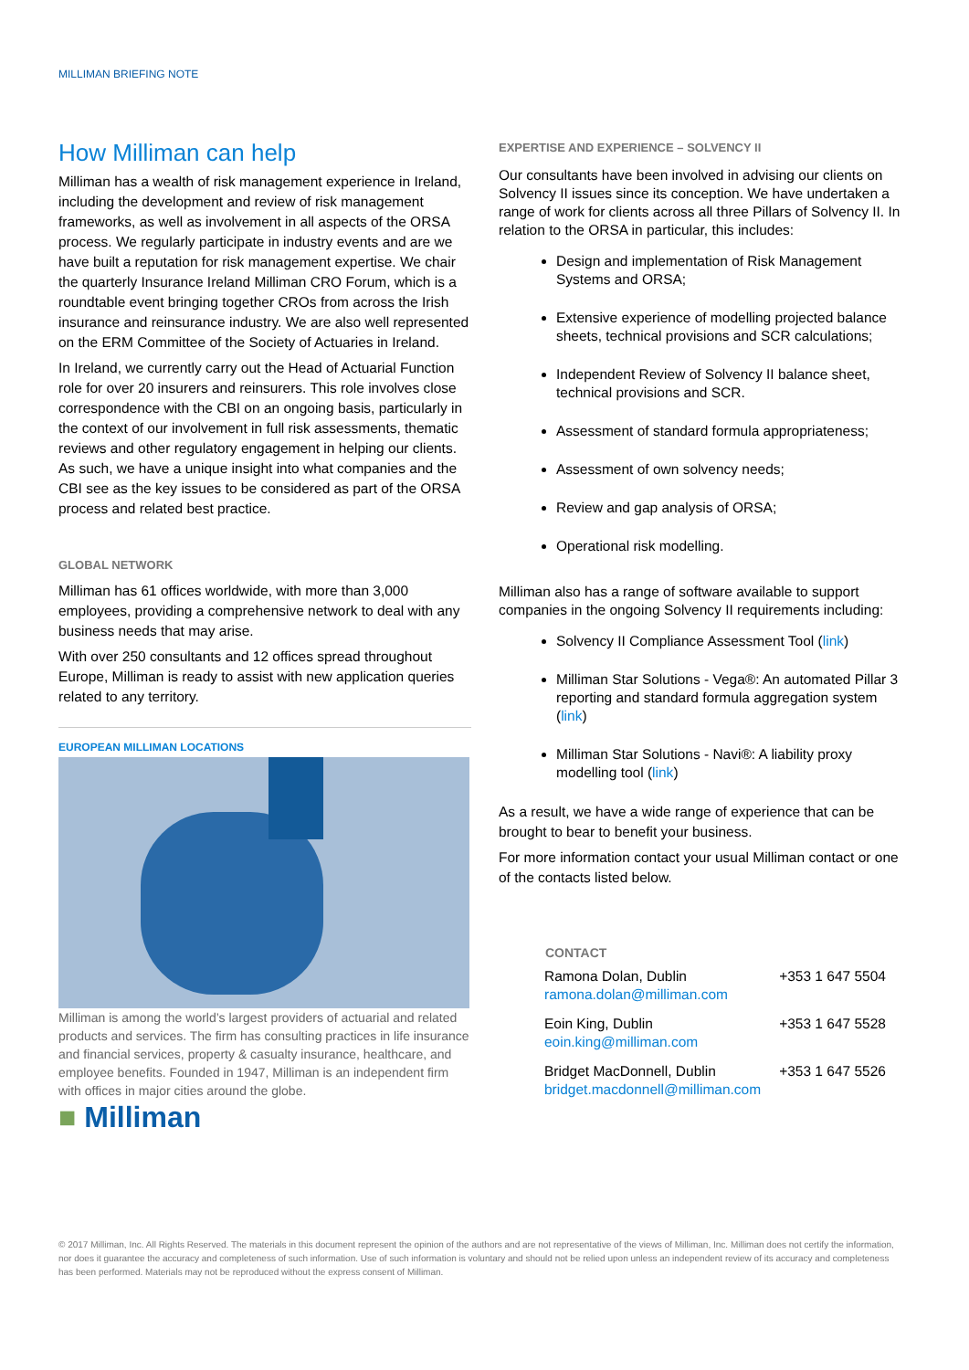MILLIMAN BRIEFING NOTE
How Milliman can help
Milliman has a wealth of risk management experience in Ireland, including the development and review of risk management frameworks, as well as involvement in all aspects of the ORSA process. We regularly participate in industry events and are we have built a reputation for risk management expertise. We chair the quarterly Insurance Ireland Milliman CRO Forum, which is a roundtable event bringing together CROs from across the Irish insurance and reinsurance industry. We are also well represented on the ERM Committee of the Society of Actuaries in Ireland.
In Ireland, we currently carry out the Head of Actuarial Function role for over 20 insurers and reinsurers. This role involves close correspondence with the CBI on an ongoing basis, particularly in the context of our involvement in full risk assessments, thematic reviews and other regulatory engagement in helping our clients. As such, we have a unique insight into what companies and the CBI see as the key issues to be considered as part of the ORSA process and related best practice.
GLOBAL NETWORK
Milliman has 61 offices worldwide, with more than 3,000 employees, providing a comprehensive network to deal with any business needs that may arise.
With over 250 consultants and 12 offices spread throughout Europe, Milliman is ready to assist with new application queries related to any territory.
EUROPEAN MILLIMAN LOCATIONS
Milliman is among the world’s largest providers of actuarial and related products and services. The firm has consulting practices in life insurance and financial services, property & casualty insurance, healthcare, and employee benefits. Founded in 1947, Milliman is an independent firm with offices in major cities around the globe.
■ Milliman
EXPERTISE AND EXPERIENCE – SOLVENCY II
Our consultants have been involved in advising our clients on Solvency II issues since its conception. We have undertaken a range of work for clients across all three Pillars of Solvency II. In relation to the ORSA in particular, this includes:
Design and implementation of Risk Management Systems and ORSA;
Extensive experience of modelling projected balance sheets, technical provisions and SCR calculations;
Independent Review of Solvency II balance sheet, technical provisions and SCR.
Assessment of standard formula appropriateness;
Assessment of own solvency needs;
Review and gap analysis of ORSA;
Operational risk modelling.
Milliman also has a range of software available to support companies in the ongoing Solvency II requirements including:
Solvency II Compliance Assessment Tool (link)
Milliman Star Solutions - Vega®: An automated Pillar 3 reporting and standard formula aggregation system (link)
Milliman Star Solutions - Navi®: A liability proxy modelling tool (link)
As a result, we have a wide range of experience that can be brought to bear to benefit your business.
For more information contact your usual Milliman contact or one of the contacts listed below.
| CONTACT | |
| --- | --- |
| Ramona Dolan, Dublin ramona.dolan@milliman.com | +353 1 647 5504 |
| Eoin King, Dublin eoin.king@milliman.com | +353 1 647 5528 |
| Bridget MacDonnell, Dublin bridget.macdonnell@milliman.com | +353 1 647 5526 |
© 2017 Milliman, Inc. All Rights Reserved. The materials in this document represent the opinion of the authors and are not representative of the views of Milliman, Inc. Milliman does not certify the information, nor does it guarantee the accuracy and completeness of such information. Use of such information is voluntary and should not be relied upon unless an independent review of its accuracy and completeness has been performed. Materials may not be reproduced without the express consent of Milliman.